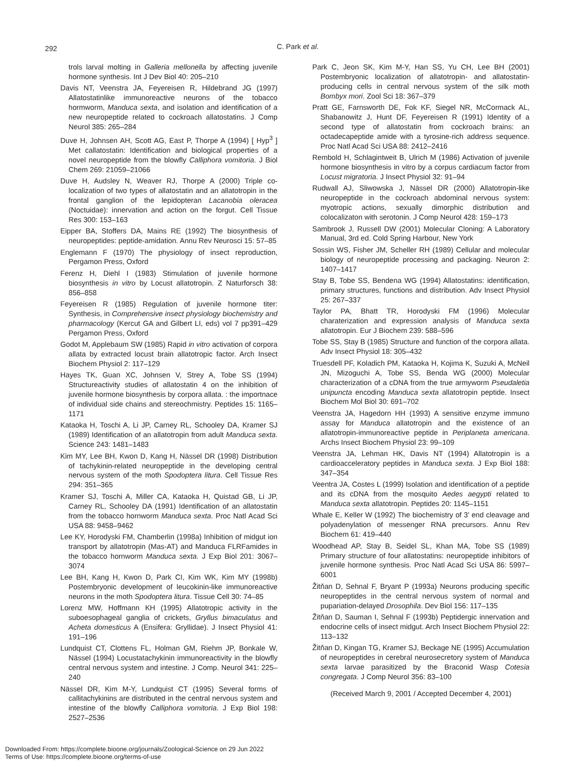292
C. Park et al.
trols larval molting in Galleria mellonella by affecting juvenile hormone synthesis. Int J Dev Biol 40: 205–210
Davis NT, Veenstra JA, Feyereisen R, Hildebrand JG (1997) Allatostatinlike immunoreactive neurons of the tobacco hormworm, Manduca sexta, and isolation and identification of a new neuropeptide related to cockroach allatostatins. J Comp Neurol 385: 265–284
Duve H, Johnsen AH, Scott AG, East P, Thorpe A (1994) [ Hyp<sup>3</sup> ] Met callatostatin: Identification and biological properties of a novel neuropeptide from the blowfly Calliphora vomitoria. J Biol Chem 269: 21059–21066
Duve H, Audsley N, Weaver RJ, Thorpe A (2000) Triple co-localization of two types of allatostatin and an allatotropin in the frontal ganglion of the lepidopteran Lacanobia oleracea (Noctuidae): innervation and action on the forgut. Cell Tissue Res 300: 153–163
Eipper BA, Stoffers DA, Mains RE (1992) The biosynthesis of neuropeptides: peptide-amidation. Annu Rev Neurosci 15: 57–85
Englemann F (1970) The physiology of insect reproduction, Pergamon Press, Oxford
Ferenz H, Diehl I (1983) Stimulation of juvenile hormone biosynthesis in vitro by Locust allatotropin. Z Naturforsch 38: 856–858
Feyereisen R (1985) Regulation of juvenile hormone titer: Synthesis, in Comprehensive insect physiology biochemistry and pharmacology (Kercut GA and Gilbert LI, eds) vol 7 pp391–429 Pergamon Press, Oxford
Godot M, Applebaum SW (1985) Rapid in vitro activation of corpora allata by extracted locust brain allatotropic factor. Arch Insect Biochem Physiol 2: 117–129
Hayes TK, Guan XC, Johnsen V, Strey A, Tobe SS (1994) Structureactivity studies of allatostatin 4 on the inhibition of juvenile hormone biosynthesis by corpora allata. : the importnace of individual side chains and stereochmistry. Peptides 15: 1165–1171
Kataoka H, Toschi A, Li JP, Carney RL, Schooley DA, Kramer SJ (1989) Identification of an allatotropin from adult Manduca sexta. Science 243: 1481–1483
Kim MY, Lee BH, Kwon D, Kang H, Nässel DR (1998) Distribution of tachykinin-related neuropeptide in the developing central nervous system of the moth Spodoptera litura. Cell Tissue Res 294: 351–365
Kramer SJ, Toschi A, Miller CA, Kataoka H, Quistad GB, Li JP, Carney RL, Schooley DA (1991) Identification of an allatostatin from the tobacco hornworm Manduca sexta. Proc Natl Acad Sci USA 88: 9458–9462
Lee KY, Horodyski FM, Chamberlin (1998a) Inhibition of midgut ion transport by allatotropin (Mas-AT) and Manduca FLRFamides in the tobacco hornworm Manduca sexta. J Exp Biol 201: 3067–3074
Lee BH, Kang H, Kwon D, Park CI, Kim WK, Kim MY (1998b) Postembryonic development of leucokinin-like immunoreactive neurons in the moth Spodoptera litura. Tissue Cell 30: 74–85
Lorenz MW, Hoffmann KH (1995) Allatotropic activity in the suboesophageal ganglia of crickets, Gryllus bimaculatus and Acheta domesticus A (Ensifera: Gryllidae). J Insect Physiol 41: 191–196
Lundquist CT, Clottens FL, Holman GM, Riehm JP, Bonkale W, Nässel (1994) Locustatachykinin immunoreactivity in the blowfly central nervous system and intestine. J Comp. Neurol 341: 225–240
Nässel DR, Kim M-Y, Lundquist CT (1995) Several forms of callitachykinins are distributed in the central nervous system and intestine of the blowfly Calliphora vomitoria. J Exp Biol 198: 2527–2536
Park C, Jeon SK, Kim M-Y, Han SS, Yu CH, Lee BH (2001) Postembryonic localization of allatotropin- and allatostatin-producing cells in central nervous system of the silk moth Bombyx mori. Zool Sci 18: 367–379
Pratt GE, Farnsworth DE, Fok KF, Siegel NR, McCormack AL, Shabanowitz J, Hunt DF, Feyereisen R (1991) Identity of a second type of allatostatin from cockroach brains: an octadecapeptide amide with a tyrosine-rich address sequence. Proc Natl Acad Sci USA 88: 2412–2416
Rembold H, Schlagintweit B, Ulrich M (1986) Activation of juvenile hormone biosynthesis in vitro by a corpus cardiacum factor from Locust migratoria. J Insect Physiol 32: 91–94
Rudwall AJ, Sliwowska J, Nässel DR (2000) Allatotropin-like neuropeptide in the cockroach abdominal nervous system: myotropic actions, sexually dimorphic distribution and colocalizaton with serotonin. J Comp Neurol 428: 159–173
Sambrook J, Russell DW (2001) Molecular Cloning: A Laboratory Manual, 3rd ed. Cold Spring Harbour, New York
Sossin WS, Fisher JM, Scheller RH (1989) Cellular and molecular biology of neuropeptide processing and packaging. Neuron 2: 1407–1417
Stay B, Tobe SS, Bendena WG (1994) Allatostatins: identification, primary structures, functions and distribution. Adv Insect Physiol 25: 267–337
Taylor PA, Bhatt TR, Horodyski FM (1996) Molecular charaterization and expression analysis of Manduca sexta allatotropin. Eur J Biochem 239: 588–596
Tobe SS, Stay B (1985) Structure and function of the corpora allata. Adv Insect Physiol 18: 305–432
Truesdell PF, Koladich PM, Kataoka H, Kojima K, Suzuki A, McNeil JN, Mizoguchi A, Tobe SS, Benda WG (2000) Molecular characterization of a cDNA from the true armyworm Pseudaletia unipuncta encoding Manduca sexta allatotropin peptide. Insect Biochem Mol Biol 30: 691–702
Veenstra JA, Hagedorn HH (1993) A sensitive enzyme immuno assay for Manduca allatotropin and the existence of an allatotropin-immunoreactive peptide in Periplaneta americana. Archs Insect Biochem Physiol 23: 99–109
Veenstra JA, Lehman HK, Davis NT (1994) Allatotropin is a cardioacceleratory peptides in Manduca sexta. J Exp Biol 188: 347–354
Veentra JA, Costes L (1999) Isolation and identification of a peptide and its cDNA from the mosquito Aedes aegypti related to Manduca sexta allatotropin. Peptides 20: 1145–1151
Whale E, Keller W (1992) The biochemistry of 3' end cleavage and polyadenylation of messenger RNA precursors. Annu Rev Biochem 61: 419–440
Woodhead AP, Stay B, Seidel SL, Khan MA, Tobe SS (1989) Primary structure of four allatostatins: neuropeptide inhibitors of juvenile hormone synthesis. Proc Natl Acad Sci USA 86: 5997–6001
Žitňan D, Sehnal F, Bryant P (1993a) Neurons producing specific neuropeptides in the central nervous system of normal and pupariation-delayed Drosophila. Dev Biol 156: 117–135
Žitňan D, Sauman I, Sehnal F (1993b) Peptidergic innervation and endocrine cells of insect midgut. Arch Insect Biochem Physiol 22: 113–132
Žitňan D, Kingan TG, Kramer SJ, Beckage NE (1995) Accumulation of neuropeptides in cerebral neurosecretory system of Manduca sexta larvae parasitized by the Braconid Wasp Cotesia congregata. J Comp Neurol 356: 83–100
(Received March 9, 2001 / Accepted December 4, 2001)
Downloaded From: https://complete.bioone.org/journals/Zoological-Science on 29 Jun 2022
Terms of Use: https://complete.bioone.org/terms-of-use